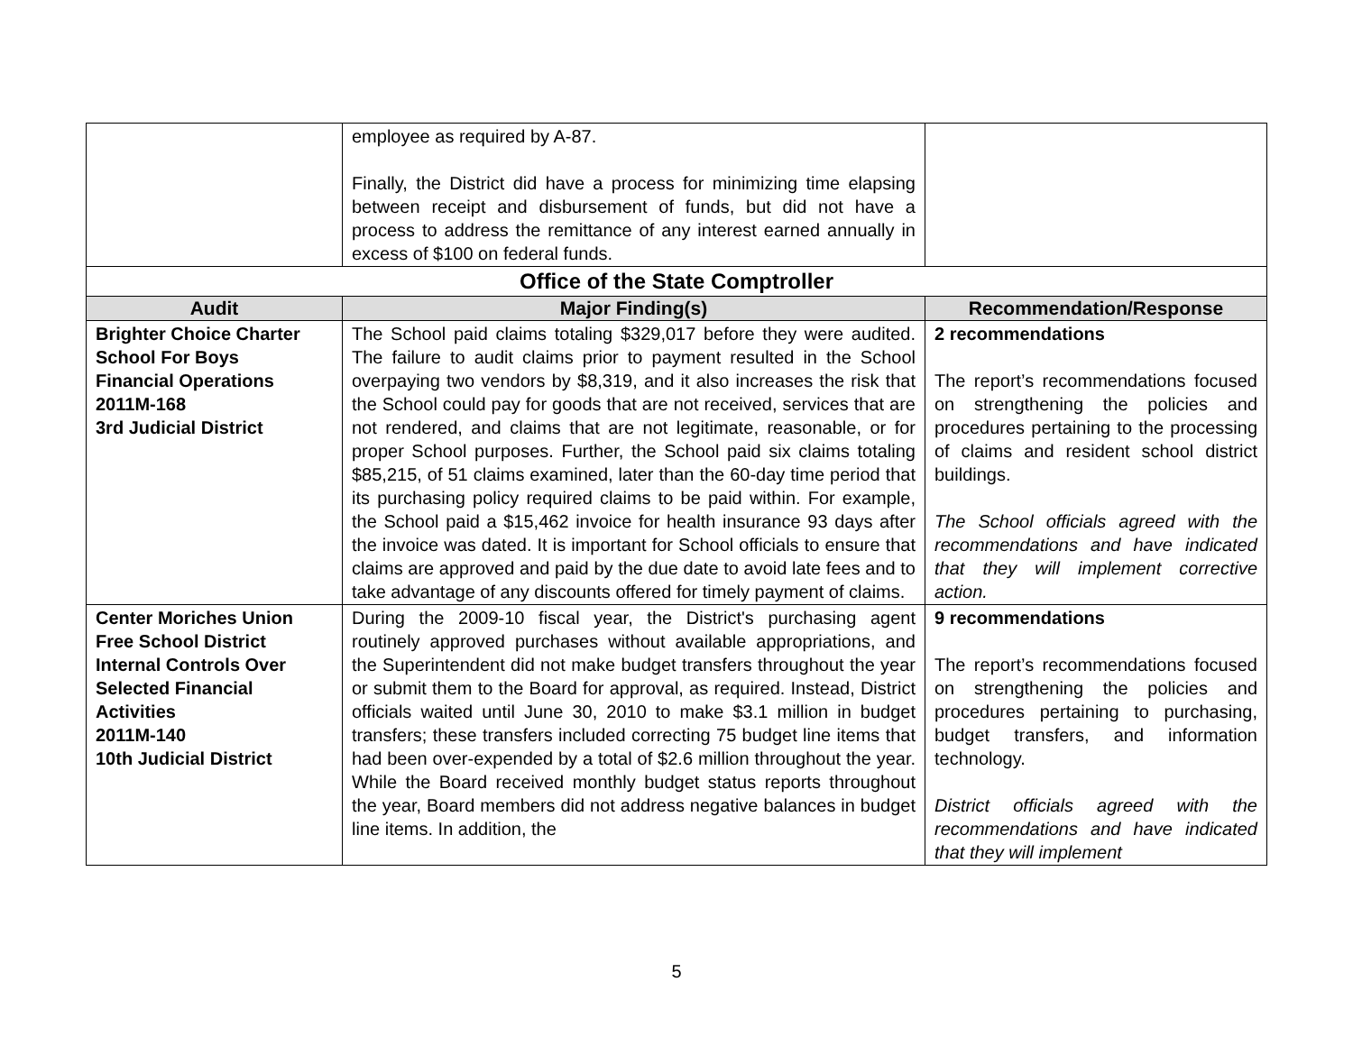| | employee as required by A-87. Finally, the District did have a process for minimizing time elapsing between receipt and disbursement of funds, but did not have a process to address the remittance of any interest earned annually in excess of $100 on federal funds. | |
| Office of the State Comptroller | | |
| Audit | Major Finding(s) | Recommendation/Response |
| Brighter Choice Charter School For Boys Financial Operations 2011M-168 3rd Judicial District | The School paid claims totaling $329,017 before they were audited. The failure to audit claims prior to payment resulted in the School overpaying two vendors by $8,319, and it also increases the risk that the School could pay for goods that are not received, services that are not rendered, and claims that are not legitimate, reasonable, or for proper School purposes. Further, the School paid six claims totaling $85,215, of 51 claims examined, later than the 60-day time period that its purchasing policy required claims to be paid within. For example, the School paid a $15,462 invoice for health insurance 93 days after the invoice was dated. It is important for School officials to ensure that claims are approved and paid by the due date to avoid late fees and to take advantage of any discounts offered for timely payment of claims. | 2 recommendations The report’s recommendations focused on strengthening the policies and procedures pertaining to the processing of claims and resident school district buildings. The School officials agreed with the recommendations and have indicated that they will implement corrective action. |
| Center Moriches Union Free School District Internal Controls Over Selected Financial Activities 2011M-140 10th Judicial District | During the 2009-10 fiscal year, the District's purchasing agent routinely approved purchases without available appropriations, and the Superintendent did not make budget transfers throughout the year or submit them to the Board for approval, as required. Instead, District officials waited until June 30, 2010 to make $3.1 million in budget transfers; these transfers included correcting 75 budget line items that had been over-expended by a total of $2.6 million throughout the year. While the Board received monthly budget status reports throughout the year, Board members did not address negative balances in budget line items. In addition, the | 9 recommendations The report’s recommendations focused on strengthening the policies and procedures pertaining to purchasing, budget transfers, and information technology. District officials agreed with the recommendations and have indicated that they will implement |
5